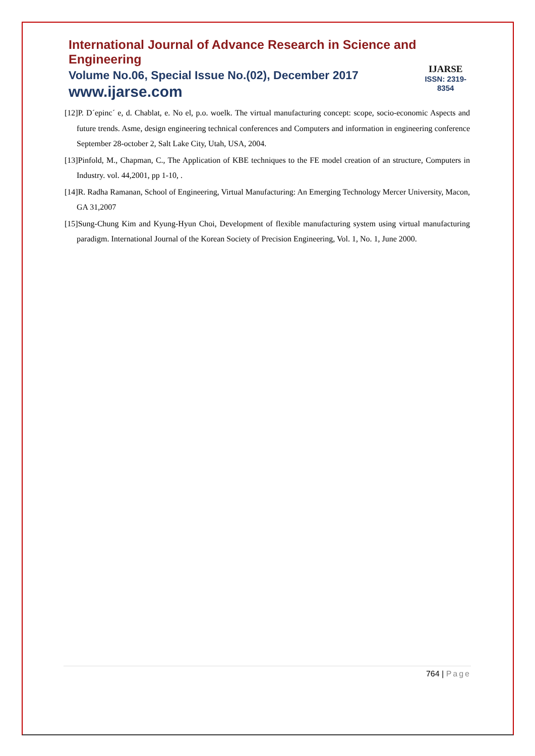International Journal of Advance Research in Science and Engineering
Volume No.06, Special Issue No.(02), December 2017
www.ijarse.com
IJARSE
ISSN: 2319-8354
[12]P. D´epinc´ e, d. Chablat, e. No el, p.o. woelk. The virtual manufacturing concept: scope, socio-economic Aspects and future trends. Asme, design engineering technical conferences and Computers and information in engineering conference September 28-october 2, Salt Lake City, Utah, USA, 2004.
[13]Pinfold, M., Chapman, C., The Application of KBE techniques to the FE model creation of an structure, Computers in Industry. vol. 44,2001, pp 1-10, .
[14]R. Radha Ramanan, School of Engineering, Virtual Manufacturing: An Emerging Technology Mercer University, Macon, GA 31,2007
[15]Sung-Chung Kim and Kyung-Hyun Choi, Development of flexible manufacturing system using virtual manufacturing paradigm. International Journal of the Korean Society of Precision Engineering, Vol. 1, No. 1, June 2000.
764 | Page